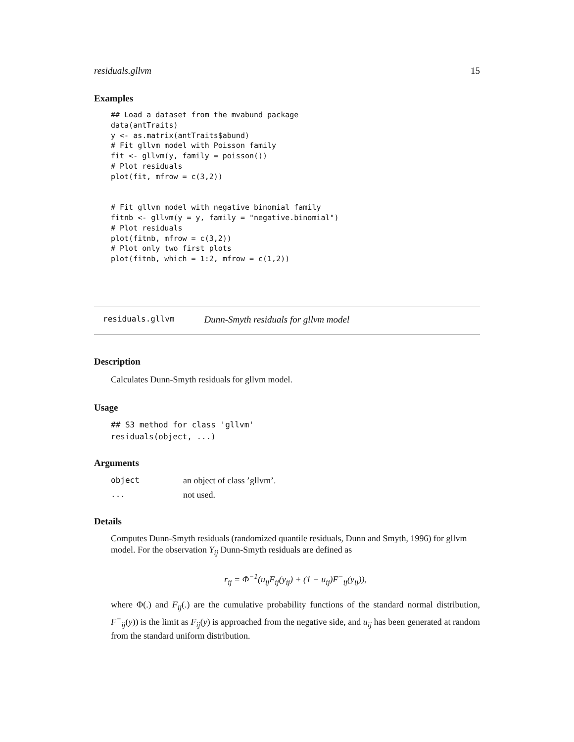residuals.gllvm 15
Examples
## Load a dataset from the mvabund package
data(antTraits)
y <- as.matrix(antTraits$abund)
# Fit gllvm model with Poisson family
fit <- gllvm(y, family = poisson())
# Plot residuals
plot(fit, mfrow = c(3,2))


# Fit gllvm model with negative binomial family
fitnb <- gllvm(y = y, family = "negative.binomial")
# Plot residuals
plot(fitnb, mfrow = c(3,2))
# Plot only two first plots
plot(fitnb, which = 1:2, mfrow = c(1,2))
residuals.gllvm Dunn-Smyth residuals for gllvm model
Description
Calculates Dunn-Smyth residuals for gllvm model.
Usage
## S3 method for class 'gllvm'
residuals(object, ...)
Arguments
| object | an object of class ’gllvm’. |
| ... | not used. |
Details
Computes Dunn-Smyth residuals (randomized quantile residuals, Dunn and Smyth, 1996) for gllvm model. For the observation Y<sub>ij</sub> Dunn-Smyth residuals are defined as
r<sub>ij</sub> = Φ<sup>−1</sup>(u<sub>ij</sub>F<sub>ij</sub>(y<sub>ij</sub>) + (1 − u<sub>ij</sub>)F<sup>−</sup><sub>ij</sub>(y<sub>ij</sub>)),
where Φ(.) and F<sub>ij</sub>(.) are the cumulative probability functions of the standard normal distribution, F<sup>−</sup><sub>ij</sub>(y)) is the limit as F<sub>ij</sub>(y) is approached from the negative side, and u<sub>ij</sub> has been generated at random from the standard uniform distribution.